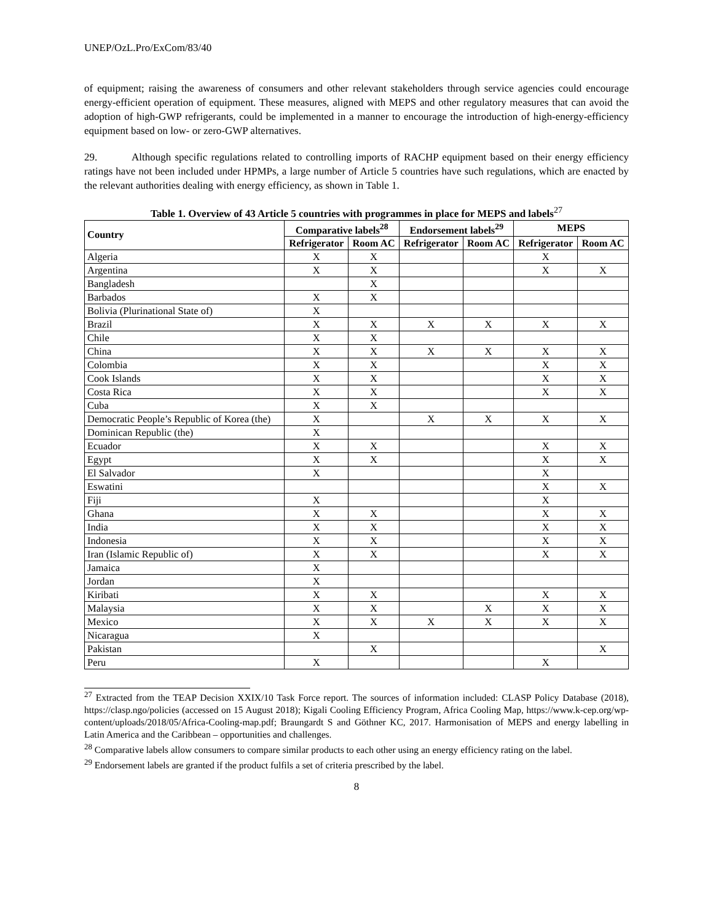UNEP/OzL.Pro/ExCom/83/40
of equipment; raising the awareness of consumers and other relevant stakeholders through service agencies could encourage energy-efficient operation of equipment. These measures, aligned with MEPS and other regulatory measures that can avoid the adoption of high-GWP refrigerants, could be implemented in a manner to encourage the introduction of high-energy-efficiency equipment based on low- or zero-GWP alternatives.
29. Although specific regulations related to controlling imports of RACHP equipment based on their energy efficiency ratings have not been included under HPMPs, a large number of Article 5 countries have such regulations, which are enacted by the relevant authorities dealing with energy efficiency, as shown in Table 1.
Table 1. Overview of 43 Article 5 countries with programmes in place for MEPS and labels<sup>27</sup>
| Country | Comparative labels<sup>28</sup> | | Endorsement labels<sup>29</sup> | | MEPS | |
| --- | --- | --- | --- | --- | --- | --- |
| | Refrigerator | Room AC | Refrigerator | Room AC | Refrigerator | Room AC |
| Algeria | X | X | | | X | |
| Argentina | X | X | | | X | X |
| Bangladesh | | X | | | | |
| Barbados | X | X | | | | |
| Bolivia (Plurinational State of) | X | | | | | |
| Brazil | X | X | X | X | X | X |
| Chile | X | X | | | | |
| China | X | X | X | X | X | X |
| Colombia | X | X | | | X | X |
| Cook Islands | X | X | | | X | X |
| Costa Rica | X | X | | | X | X |
| Cuba | X | X | | | | |
| Democratic People’s Republic of Korea (the) | X | | X | X | X | X |
| Dominican Republic (the) | X | | | | | |
| Ecuador | X | X | | | X | X |
| Egypt | X | X | | | X | X |
| El Salvador | X | | | | X | |
| Eswatini | | | | | X | X |
| Fiji | X | | | | X | |
| Ghana | X | X | | | X | X |
| India | X | X | | | X | X |
| Indonesia | X | X | | | X | X |
| Iran (Islamic Republic of) | X | X | | | X | X |
| Jamaica | X | | | | | |
| Jordan | X | | | | | |
| Kiribati | X | X | | | X | X |
| Malaysia | X | X | | X | X | X |
| Mexico | X | X | X | X | X | X |
| Nicaragua | X | | | | | |
| Pakistan | | X | | | | X |
| Peru | X | | | | X | |
<sup>27</sup> Extracted from the TEAP Decision XXIX/10 Task Force report. The sources of information included: CLASP Policy Database (2018), https://clasp.ngo/policies (accessed on 15 August 2018); Kigali Cooling Efficiency Program, Africa Cooling Map, https://www.k-cep.org/wp-content/uploads/2018/05/Africa-Cooling-map.pdf; Braungardt S and Göthner KC, 2017. Harmonisation of MEPS and energy labelling in Latin America and the Caribbean – opportunities and challenges.
<sup>28</sup> Comparative labels allow consumers to compare similar products to each other using an energy efficiency rating on the label.
<sup>29</sup> Endorsement labels are granted if the product fulfils a set of criteria prescribed by the label.
8